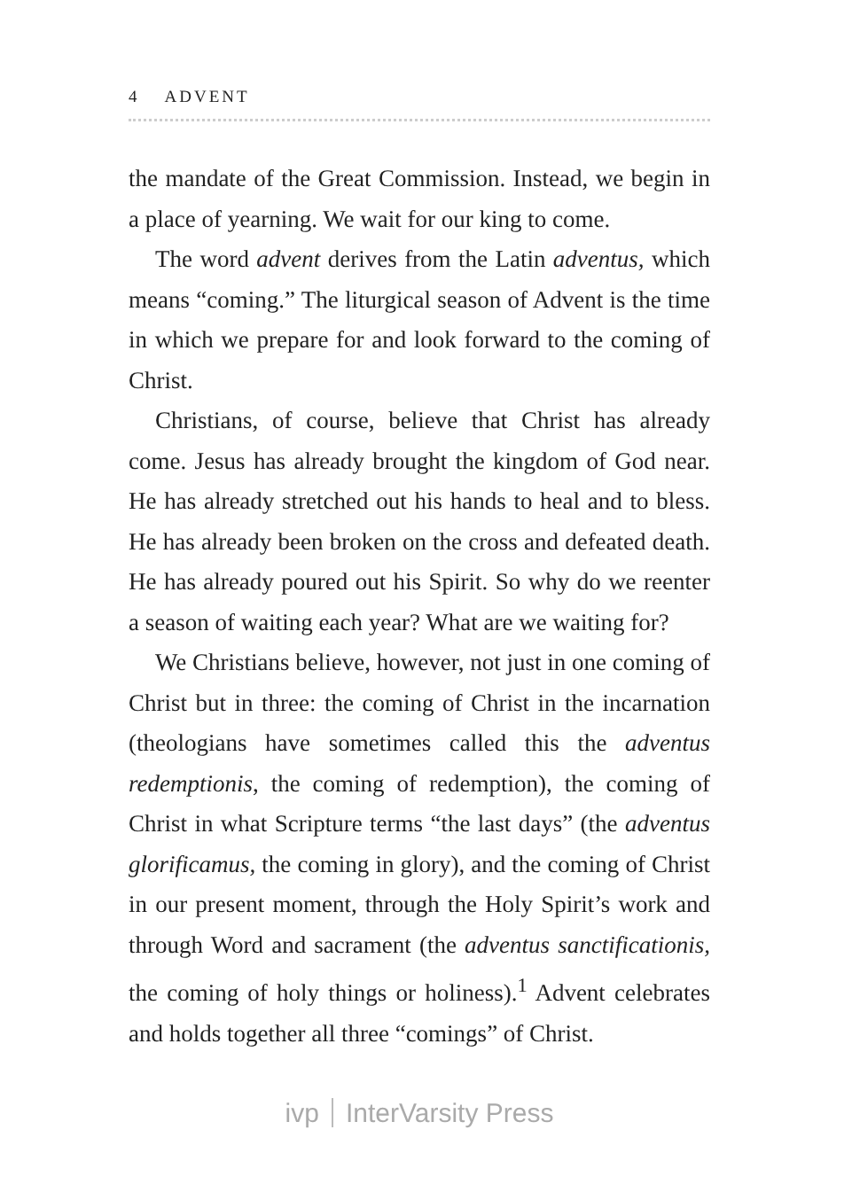4 ADVENT
the mandate of the Great Commission. Instead, we begin in a place of yearning. We wait for our king to come.
The word advent derives from the Latin adventus, which means “coming.” The liturgical season of Advent is the time in which we prepare for and look forward to the coming of Christ.
Christians, of course, believe that Christ has already come. Jesus has already brought the kingdom of God near. He has already stretched out his hands to heal and to bless. He has already been broken on the cross and defeated death. He has already poured out his Spirit. So why do we reenter a season of waiting each year? What are we waiting for?
We Christians believe, however, not just in one coming of Christ but in three: the coming of Christ in the incarnation (theologians have sometimes called this the adventus redemptionis, the coming of redemption), the coming of Christ in what Scripture terms “the last days” (the adventus glorificamus, the coming in glory), and the coming of Christ in our present moment, through the Holy Spirit’s work and through Word and sacrament (the adventus sanctificationis, the coming of holy things or holiness).<sup>1</sup> Advent celebrates and holds together all three “comings” of Christ.
ivp InterVarsity Press